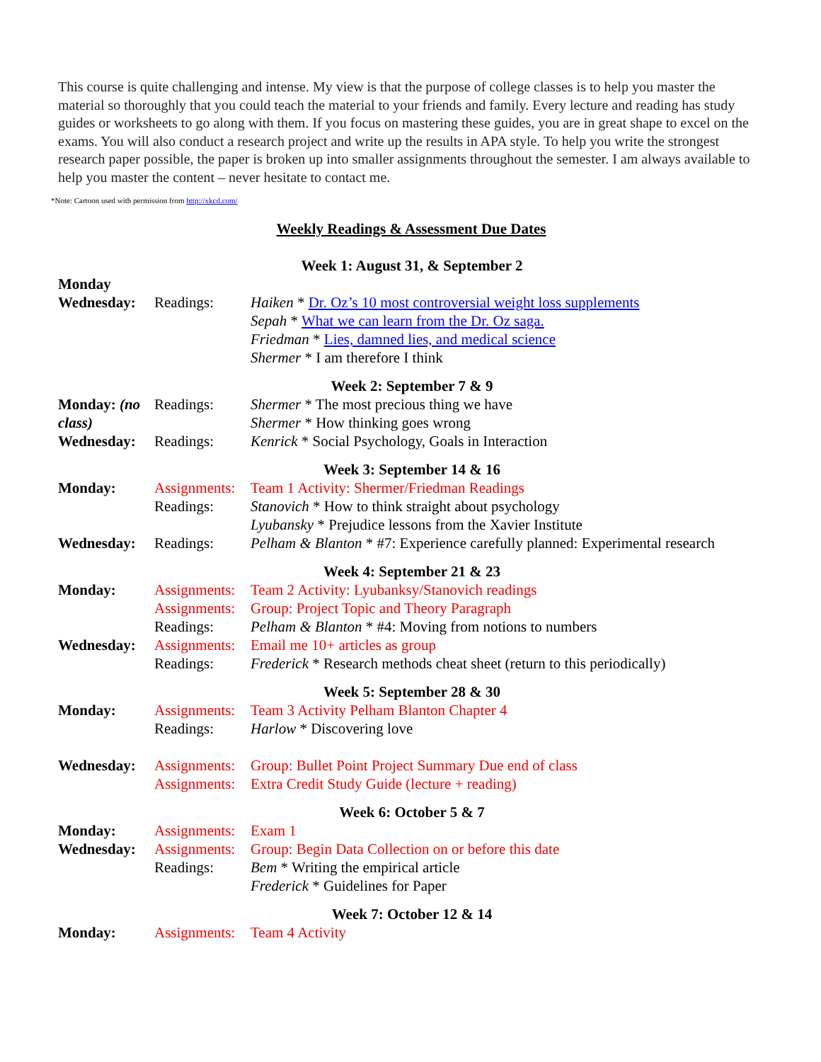This course is quite challenging and intense. My view is that the purpose of college classes is to help you master the material so thoroughly that you could teach the material to your friends and family. Every lecture and reading has study guides or worksheets to go along with them. If you focus on mastering these guides, you are in great shape to excel on the exams. You will also conduct a research project and write up the results in APA style. To help you write the strongest research paper possible, the paper is broken up into smaller assignments throughout the semester. I am always available to help you master the content – never hesitate to contact me.
*Note: Cartoon used with permission from http://xkcd.com/
Weekly Readings & Assessment Due Dates
| Week 1: August 31, & September 2 | | |
| Monday | | |
| Wednesday: | Readings: | Haiken * Dr. Oz’s 10 most controversial weight loss supplements |
| | | Sepah * What we can learn from the Dr. Oz saga. |
| | | Friedman * Lies, damned lies, and medical science |
| | | Shermer * I am therefore I think |
| Week 2: September 7 & 9 | | |
| Monday: (no class) | Readings: | Shermer * The most precious thing we have Shermer * How thinking goes wrong |
| Wednesday: | Readings: | Kenrick * Social Psychology, Goals in Interaction |
| Week 3: September 14 & 16 | | |
| Monday: | Assignments: | Team 1 Activity: Shermer/Friedman Readings |
| | Readings: | Stanovich * How to think straight about psychology |
| | | Lyubansky * Prejudice lessons from the Xavier Institute |
| Wednesday: | Readings: | Pelham & Blanton * #7: Experience carefully planned: Experimental research |
| Week 4: September 21 & 23 | | |
| Monday: | Assignments: | Team 2 Activity: Lyubanksy/Stanovich readings |
| | Assignments: | Group: Project Topic and Theory Paragraph |
| | Readings: | Pelham & Blanton * #4: Moving from notions to numbers |
| Wednesday: | Assignments: | Email me 10+ articles as group |
| | Readings: | Frederick * Research methods cheat sheet (return to this periodically) |
| Week 5: September 28 & 30 | | |
| Monday: | Assignments: | Team 3 Activity Pelham Blanton Chapter 4 |
| | Readings: | Harlow * Discovering love |
| Wednesday: | Assignments: | Group: Bullet Point Project Summary Due end of class |
| | Assignments: | Extra Credit Study Guide (lecture + reading) |
| Week 6: October 5 & 7 | | |
| Monday: | Assignments: | Exam 1 |
| Wednesday: | Assignments: | Group: Begin Data Collection on or before this date |
| | Readings: | Bem * Writing the empirical article |
| | | Frederick * Guidelines for Paper |
| Week 7: October 12 & 14 | | |
| Monday: | Assignments: | Team 4 Activity |